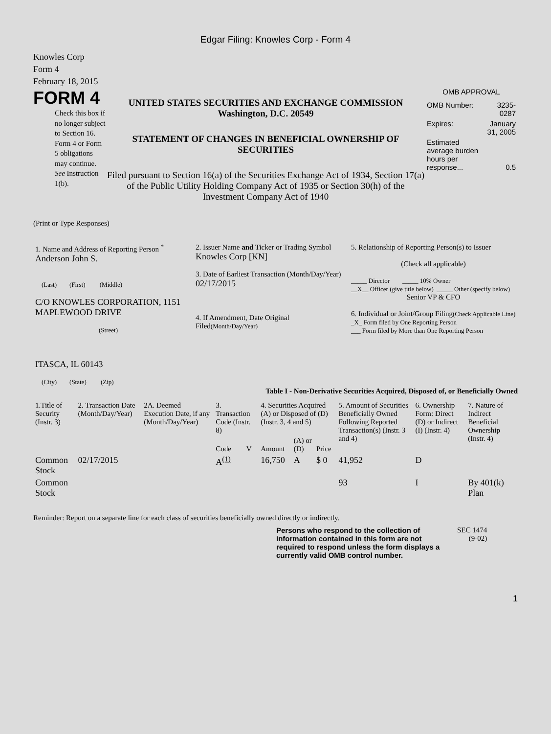Edgar Filing: Knowles Corp - Form 4
Knowles Corp
Form 4
February 18, 2015
FORM 4
Check this box if no longer subject to Section 16. Form 4 or Form 5 obligations may continue. See Instruction 1(b).
UNITED STATES SECURITIES AND EXCHANGE COMMISSION
Washington, D.C. 20549
STATEMENT OF CHANGES IN BENEFICIAL OWNERSHIP OF SECURITIES
Filed pursuant to Section 16(a) of the Securities Exchange Act of 1934, Section 17(a) of the Public Utility Holding Company Act of 1935 or Section 30(h) of the Investment Company Act of 1940
OMB APPROVAL
| OMB Number: | 3235-0287 |
| Expires: | January 31, 2005 |
| Estimated average burden hours per response... | 0.5 |
(Print or Type Responses)
| 1. Name and Address of Reporting Person <sup>*</sup> Anderson John S. (Last) (First) (Middle) C/O KNOWLES CORPORATION, 1151 MAPLEWOOD DRIVE (Street) ITASCA, IL 60143 (City) (State) (Zip) | 2. Issuer Name and Ticker or Trading Symbol Knowles Corp [KN] 3. Date of Earliest Transaction (Month/Day/Year) 02/17/2015 4. If Amendment, Date Original Filed (Month/Day/Year) | 5. Relationship of Reporting Person(s) to Issuer (Check all applicable) _____ Director _____ 10% Owner __X__ Officer (give title below) _____ Other (specify below) Senior VP & CFO 6. Individual or Joint/Group Filing (Check Applicable Line) _X_ Form filed by One Reporting Person ___ Form filed by More than One Reporting Person |
Table I - Non-Derivative Securities Acquired, Disposed of, or Beneficially Owned
| 1.Title of Security (Instr. 3) | 2. Transaction Date (Month/Day/Year) | 2A. Deemed Execution Date, if any (Month/Day/Year) | 3. Transaction Code (Instr. 8) | | 4. Securities Acquired (A) or Disposed of (D) (Instr. 3, 4 and 5) | | | 5. Amount of Securities Beneficially Owned Following Reported Transaction(s) (Instr. 3 and 4) | 6. Ownership Form: Direct (D) or Indirect (I) (Instr. 4) | 7. Nature of Indirect Beneficial Ownership (Instr. 4) |
| --- | --- | --- | --- | --- | --- | --- | --- | --- | --- | --- |
| | | | Code | V | Amount | (A) or (D) | Price | | | |
| Common Stock | 02/17/2015 | | A<sup>(1)</sup> | | 16,750 | A | $ 0 | 41,952 | D | |
| Common Stock | | | | | | | | 93 | I | By 401(k) Plan |
Reminder: Report on a separate line for each class of securities beneficially owned directly or indirectly.
Persons who respond to the collection of information contained in this form are not required to respond unless the form displays a currently valid OMB control number.
SEC 1474
(9-02)
1